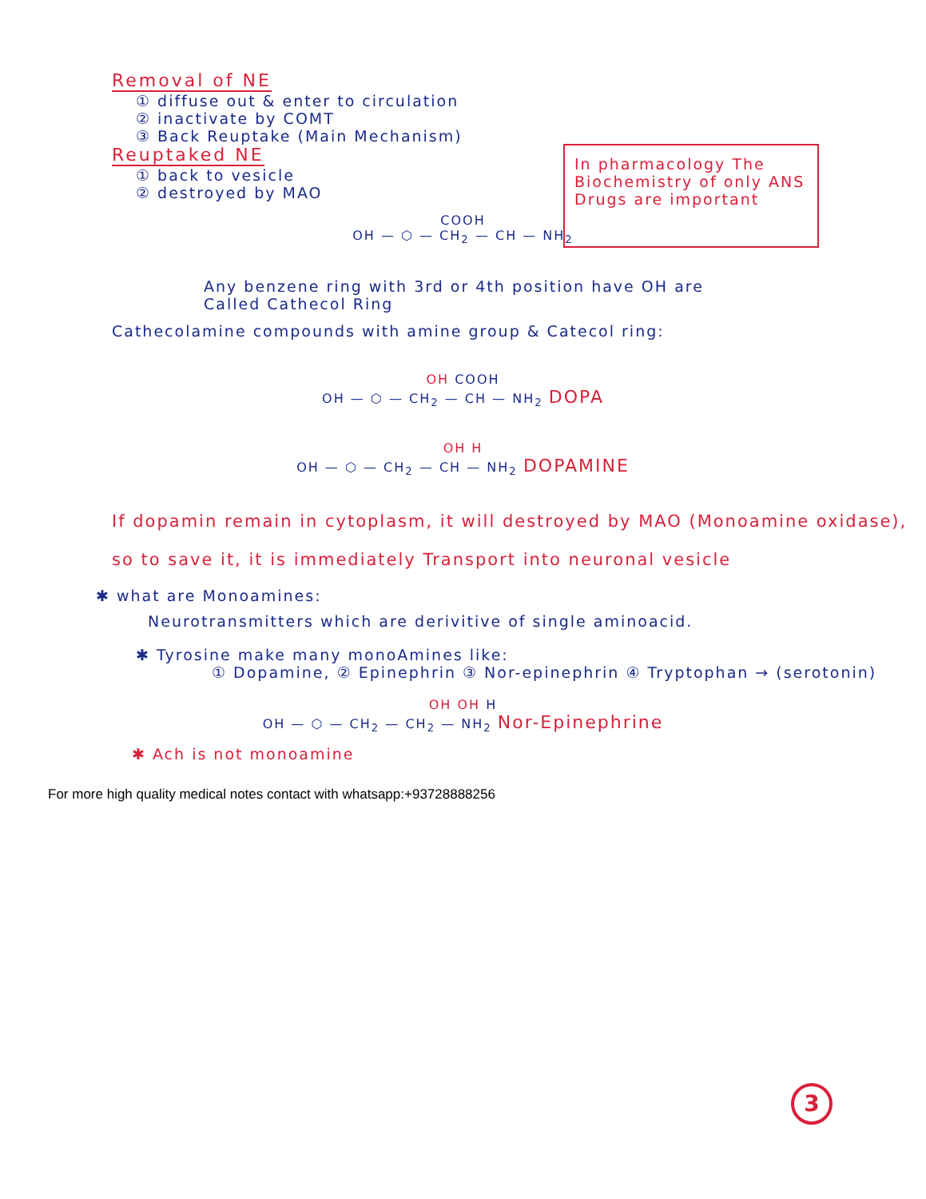Removal of NE
① diffuse out & enter to circulation
② inactivate by COMT
③ Back Reuptake (Main Mechanism)
Reuptaked NE
① back to vesicle
② destroyed by MAO
In pharmacology The Biochemistry of only ANS Drugs are important
COOH
OH — ⬡ — CH<sub>2</sub> — CH — NH<sub>2</sub>
Any benzene ring with 3rd or 4th position have OH are
Called Cathecol Ring
Cathecolamine compounds with amine group & Catecol ring:
OH COOH
OH — ⬡ — CH<sub>2</sub> — CH — NH<sub>2</sub> DOPA
OH H
OH — ⬡ — CH<sub>2</sub> — CH — NH<sub>2</sub> DOPAMINE
If dopamin remain in cytoplasm, it will destroyed by MAO (Monoamine oxidase), so to save it, it is immediately Transport into neuronal vesicle
✱ what are Monoamines:
Neurotransmitters which are derivitive of single aminoacid.
✱ Tyrosine make many monoAmines like:
① Dopamine, ② Epinephrin ③ Nor-epinephrin ④ Tryptophan → (serotonin)
OH OH H
OH — ⬡ — CH<sub>2</sub> — CH<sub>2</sub> — NH<sub>2</sub> Nor-Epinephrine
✱ Ach is not monoamine
For more high quality medical notes contact with whatsapp:+93728888256
3